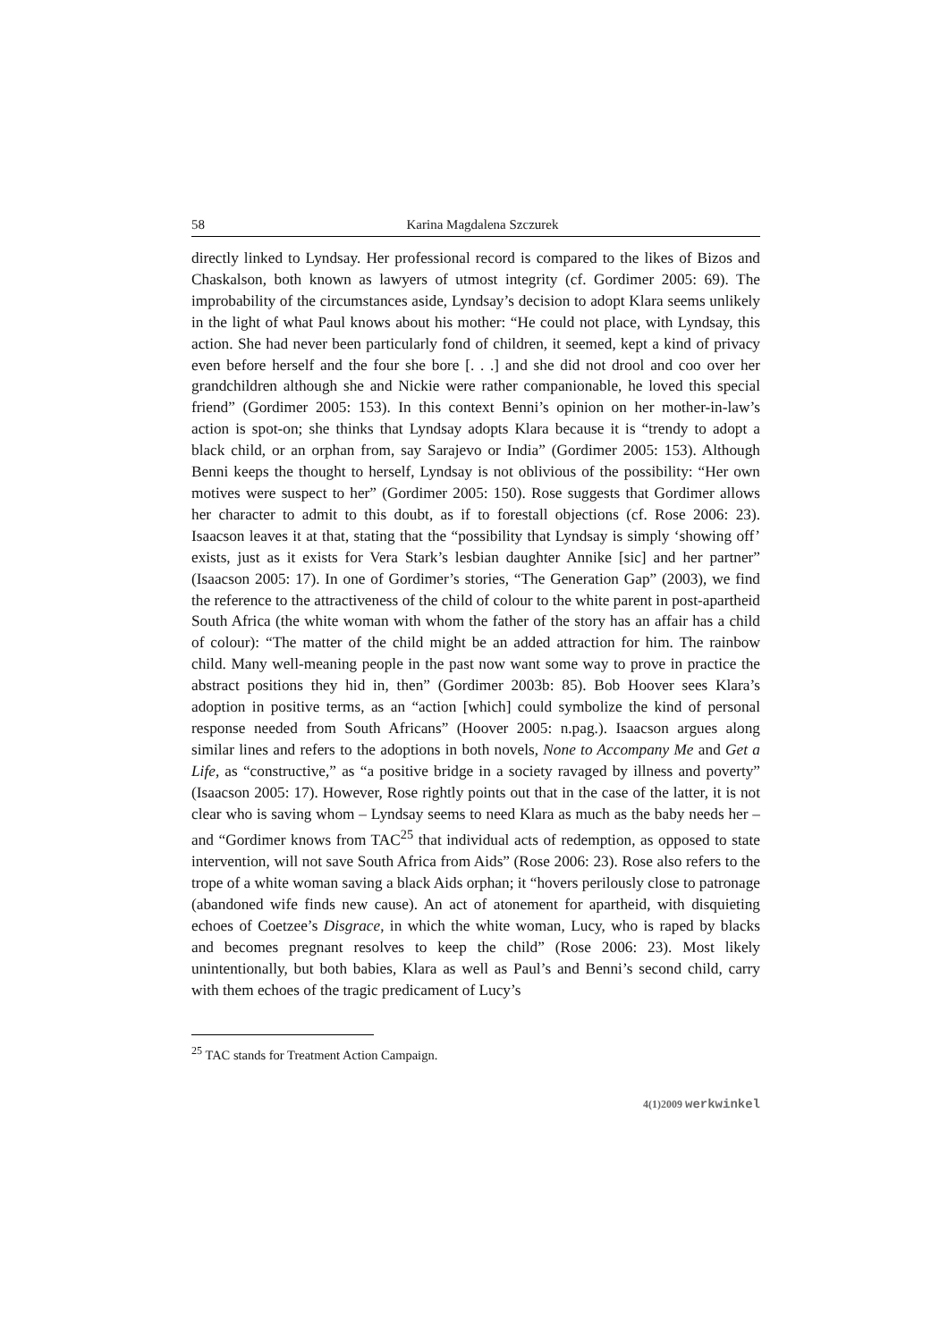58 Karina Magdalena Szczurek
directly linked to Lyndsay. Her professional record is compared to the likes of Bizos and Chaskalson, both known as lawyers of utmost integrity (cf. Gordimer 2005: 69). The improbability of the circumstances aside, Lyndsay’s decision to adopt Klara seems unlikely in the light of what Paul knows about his mother: “He could not place, with Lyndsay, this action. She had never been particularly fond of children, it seemed, kept a kind of privacy even before herself and the four she bore [. . .] and she did not drool and coo over her grandchildren although she and Nickie were rather companionable, he loved this special friend” (Gordimer 2005: 153). In this context Benni’s opinion on her mother-in-law’s action is spot-on; she thinks that Lyndsay adopts Klara because it is “trendy to adopt a black child, or an orphan from, say Sarajevo or India” (Gordimer 2005: 153). Although Benni keeps the thought to herself, Lyndsay is not oblivious of the possibility: “Her own motives were suspect to her” (Gordimer 2005: 150). Rose suggests that Gordimer allows her character to admit to this doubt, as if to forestall objections (cf. Rose 2006: 23). Isaacson leaves it at that, stating that the “possibility that Lyndsay is simply ‘showing off’ exists, just as it exists for Vera Stark’s lesbian daughter Annike [sic] and her partner” (Isaacson 2005: 17). In one of Gordimer’s stories, “The Generation Gap” (2003), we find the reference to the attractiveness of the child of colour to the white parent in post-apartheid South Africa (the white woman with whom the father of the story has an affair has a child of colour): “The matter of the child might be an added attraction for him. The rainbow child. Many well-meaning people in the past now want some way to prove in practice the abstract positions they hid in, then” (Gordimer 2003b: 85). Bob Hoover sees Klara’s adoption in positive terms, as an “action [which] could symbolize the kind of personal response needed from South Africans” (Hoover 2005: n.pag.). Isaacson argues along similar lines and refers to the adoptions in both novels, None to Accompany Me and Get a Life, as “constructive,” as “a positive bridge in a society ravaged by illness and poverty” (Isaacson 2005: 17). However, Rose rightly points out that in the case of the latter, it is not clear who is saving whom – Lyndsay seems to need Klara as much as the baby needs her – and “Gordimer knows from TAC<sup>25</sup> that individual acts of redemption, as opposed to state intervention, will not save South Africa from Aids” (Rose 2006: 23). Rose also refers to the trope of a white woman saving a black Aids orphan; it “hovers perilously close to patronage (abandoned wife finds new cause). An act of atonement for apartheid, with disquieting echoes of Coetzee’s Disgrace, in which the white woman, Lucy, who is raped by blacks and becomes pregnant resolves to keep the child” (Rose 2006: 23). Most likely unintentionally, but both babies, Klara as well as Paul’s and Benni’s second child, carry with them echoes of the tragic predicament of Lucy’s
<sup>25</sup> TAC stands for Treatment Action Campaign.
4(1)2009 werkwinkel